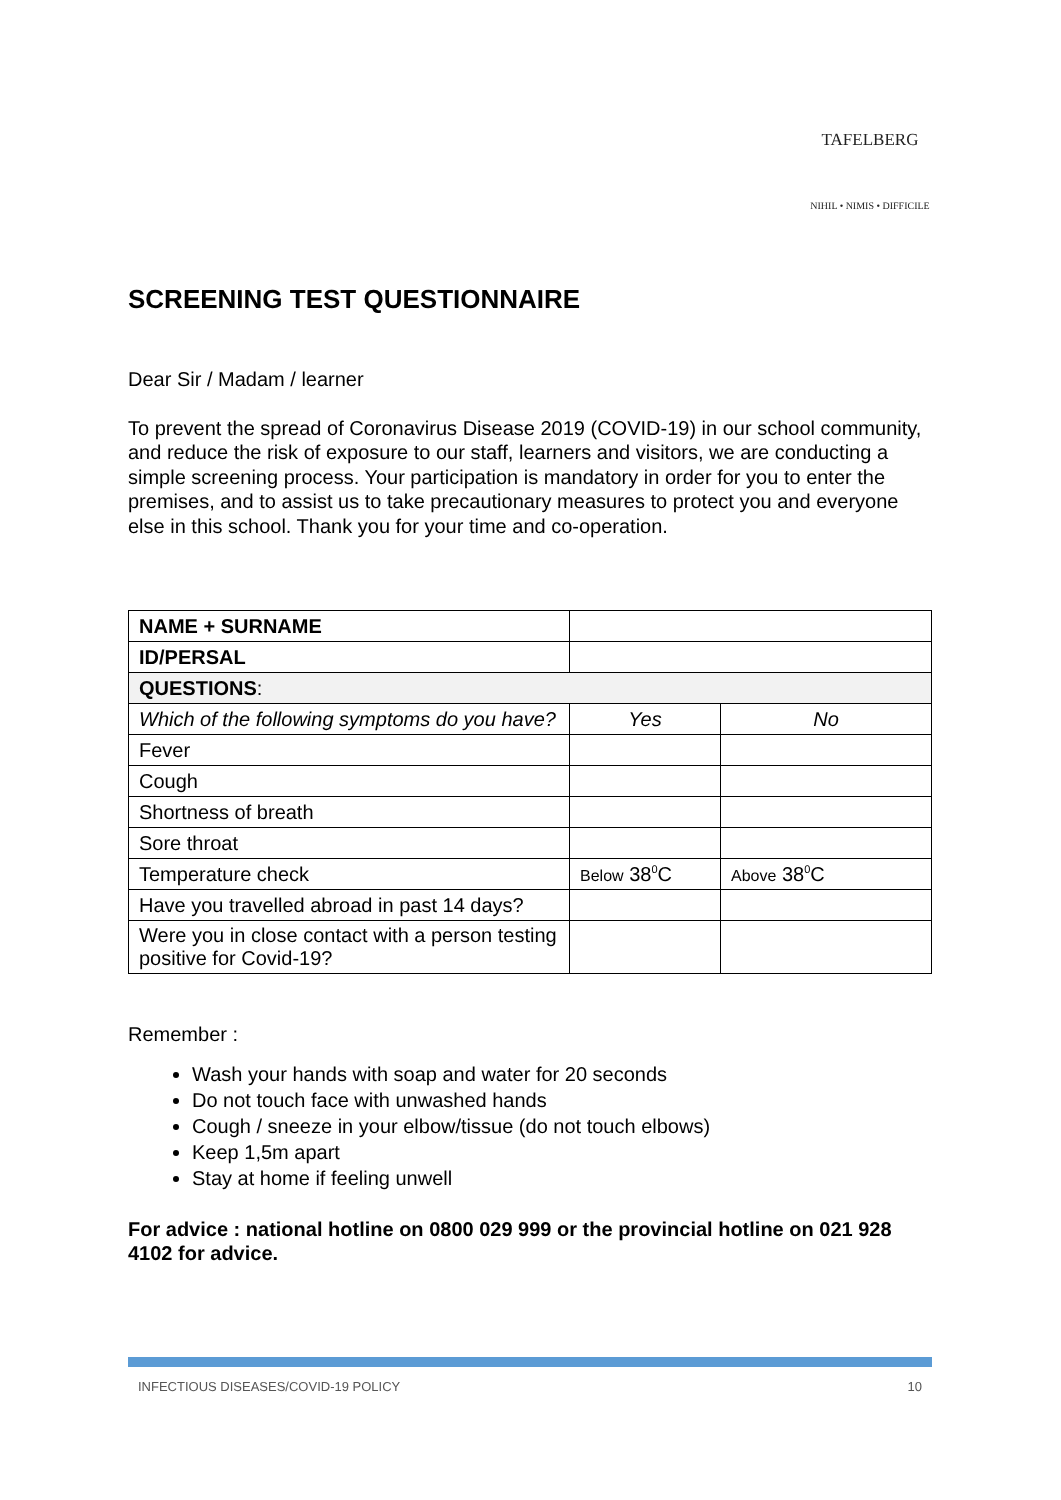TAFELBERG
NIHIL • NIMIS • DIFFICILE
SCREENING TEST QUESTIONNAIRE
Dear Sir / Madam / learner
To prevent the spread of Coronavirus Disease 2019 (COVID-19) in our school community, and reduce the risk of exposure to our staff, learners and visitors, we are conducting a simple screening process. Your participation is mandatory in order for you to enter the premises, and to assist us to take precautionary measures to protect you and everyone else in this school. Thank you for your time and co-operation.
| NAME + SURNAME | | |
| ID/PERSAL | | |
| QUESTIONS : | | |
| Which of the following symptoms do you have? | Yes | No |
| Fever | | |
| Cough | | |
| Shortness of breath | | |
| Sore throat | | |
| Temperature check | Below 38<sup>0</sup>C | Above 38<sup>0</sup>C |
| Have you travelled abroad in past 14 days? | | |
| Were you in close contact with a person testing positive for Covid-19? | | |
Remember :
Wash your hands with soap and water for 20 seconds
Do not touch face with unwashed hands
Cough / sneeze in your elbow/tissue (do not touch elbows)
Keep 1,5m apart
Stay at home if feeling unwell
For advice : national hotline on 0800 029 999 or the provincial hotline on 021 928 4102 for advice.
INFECTIOUS DISEASES/COVID-19 POLICY 10